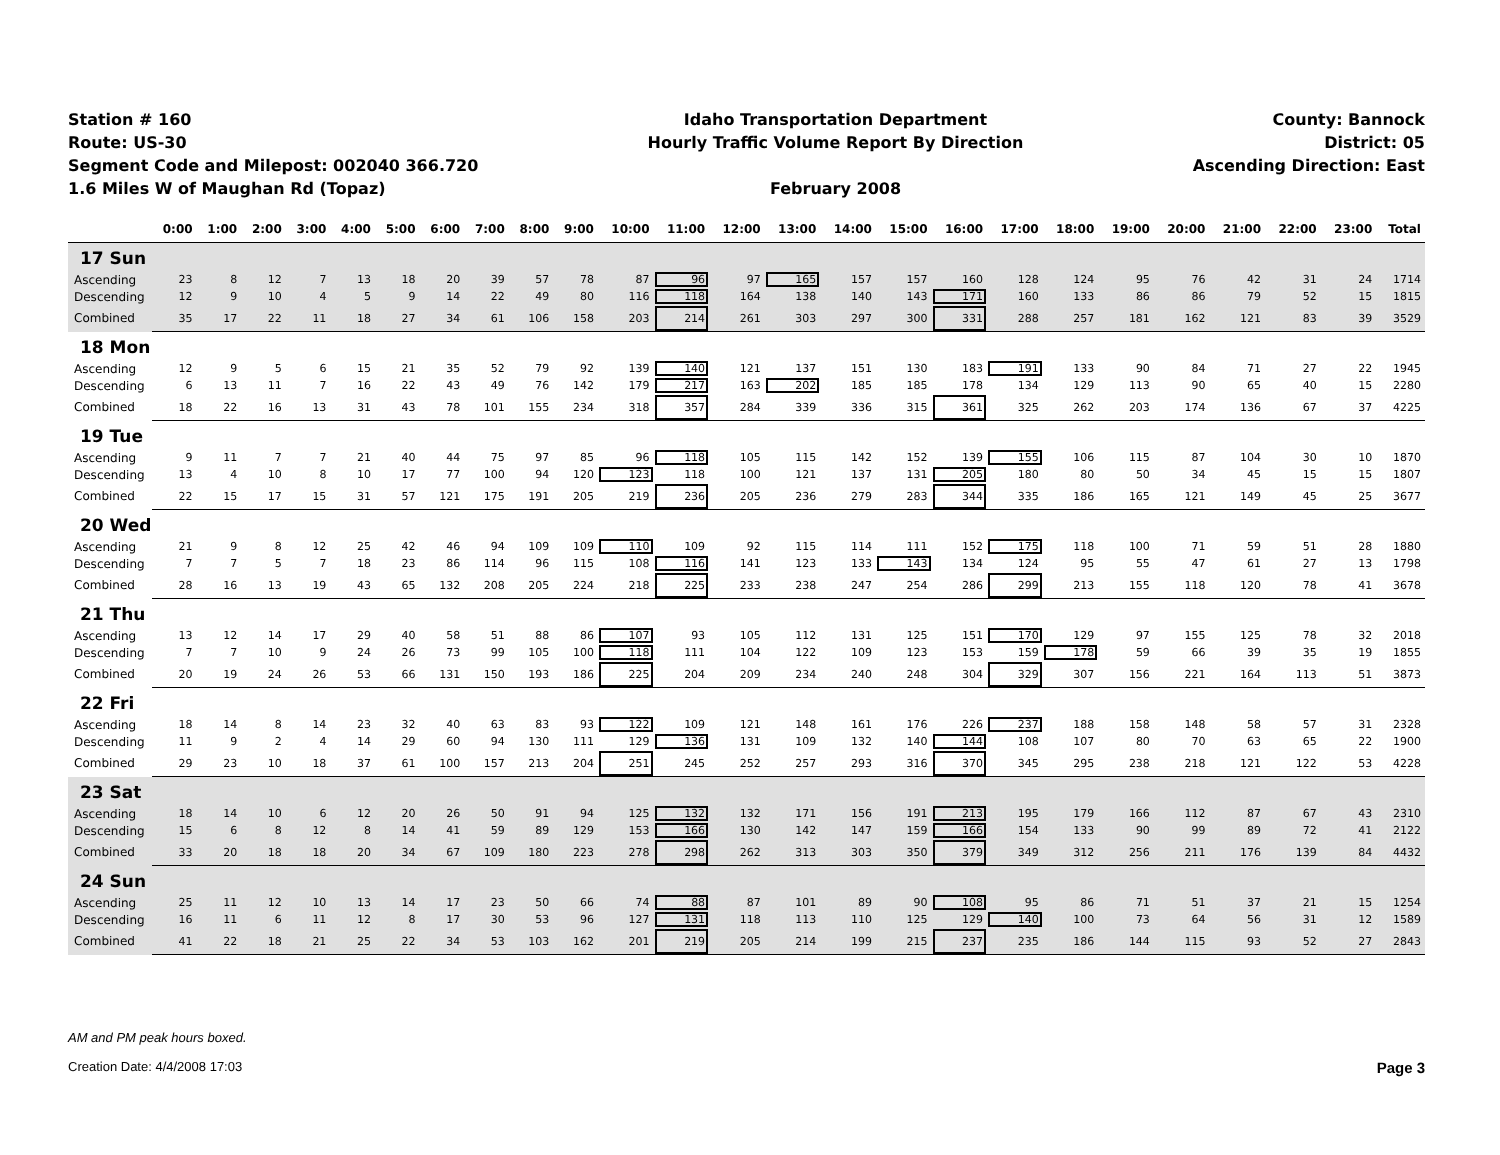Station # 160
Route: US-30
Segment Code and Milepost: 002040 366.720
1.6 Miles W of Maughan Rd (Topaz)
Idaho Transportation Department
Hourly Traffic Volume Report By Direction
February 2008
County: Bannock
District: 05
Ascending Direction: East
| | 0:00 | 1:00 | 2:00 | 3:00 | 4:00 | 5:00 | 6:00 | 7:00 | 8:00 | 9:00 | 10:00 | 11:00 | 12:00 | 13:00 | 14:00 | 15:00 | 16:00 | 17:00 | 18:00 | 19:00 | 20:00 | 21:00 | 22:00 | 23:00 | Total |
| --- | --- | --- | --- | --- | --- | --- | --- | --- | --- | --- | --- | --- | --- | --- | --- | --- | --- | --- | --- | --- | --- | --- | --- | --- | --- |
| 17 Sun | | | | | | | | | | | | | | | | | | | | | | | | | |
| Ascending | 23 | 8 | 12 | 7 | 13 | 18 | 20 | 39 | 57 | 78 | 87 | 96 | 97 | 165 | 157 | 157 | 160 | 128 | 124 | 95 | 76 | 42 | 31 | 24 | 1714 |
| Descending | 12 | 9 | 10 | 4 | 5 | 9 | 14 | 22 | 49 | 80 | 116 | 118 | 164 | 138 | 140 | 143 | 171 | 160 | 133 | 86 | 86 | 79 | 52 | 15 | 1815 |
| Combined | 35 | 17 | 22 | 11 | 18 | 27 | 34 | 61 | 106 | 158 | 203 | 214 | 261 | 303 | 297 | 300 | 331 | 288 | 257 | 181 | 162 | 121 | 83 | 39 | 3529 |
| 18 Mon | | | | | | | | | | | | | | | | | | | | | | | | | |
| Ascending | 12 | 9 | 5 | 6 | 15 | 21 | 35 | 52 | 79 | 92 | 139 | 140 | 121 | 137 | 151 | 130 | 183 | 191 | 133 | 90 | 84 | 71 | 27 | 22 | 1945 |
| Descending | 6 | 13 | 11 | 7 | 16 | 22 | 43 | 49 | 76 | 142 | 179 | 217 | 163 | 202 | 185 | 185 | 178 | 134 | 129 | 113 | 90 | 65 | 40 | 15 | 2280 |
| Combined | 18 | 22 | 16 | 13 | 31 | 43 | 78 | 101 | 155 | 234 | 318 | 357 | 284 | 339 | 336 | 315 | 361 | 325 | 262 | 203 | 174 | 136 | 67 | 37 | 4225 |
| 19 Tue | | | | | | | | | | | | | | | | | | | | | | | | | |
| Ascending | 9 | 11 | 7 | 7 | 21 | 40 | 44 | 75 | 97 | 85 | 96 | 118 | 105 | 115 | 142 | 152 | 139 | 155 | 106 | 115 | 87 | 104 | 30 | 10 | 1870 |
| Descending | 13 | 4 | 10 | 8 | 10 | 17 | 77 | 100 | 94 | 120 | 123 | 118 | 100 | 121 | 137 | 131 | 205 | 180 | 80 | 50 | 34 | 45 | 15 | 15 | 1807 |
| Combined | 22 | 15 | 17 | 15 | 31 | 57 | 121 | 175 | 191 | 205 | 219 | 236 | 205 | 236 | 279 | 283 | 344 | 335 | 186 | 165 | 121 | 149 | 45 | 25 | 3677 |
| 20 Wed | | | | | | | | | | | | | | | | | | | | | | | | | |
| Ascending | 21 | 9 | 8 | 12 | 25 | 42 | 46 | 94 | 109 | 109 | 110 | 109 | 92 | 115 | 114 | 111 | 152 | 175 | 118 | 100 | 71 | 59 | 51 | 28 | 1880 |
| Descending | 7 | 7 | 5 | 7 | 18 | 23 | 86 | 114 | 96 | 115 | 108 | 116 | 141 | 123 | 133 | 143 | 134 | 124 | 95 | 55 | 47 | 61 | 27 | 13 | 1798 |
| Combined | 28 | 16 | 13 | 19 | 43 | 65 | 132 | 208 | 205 | 224 | 218 | 225 | 233 | 238 | 247 | 254 | 286 | 299 | 213 | 155 | 118 | 120 | 78 | 41 | 3678 |
| 21 Thu | | | | | | | | | | | | | | | | | | | | | | | | | |
| Ascending | 13 | 12 | 14 | 17 | 29 | 40 | 58 | 51 | 88 | 86 | 107 | 93 | 105 | 112 | 131 | 125 | 151 | 170 | 129 | 97 | 155 | 125 | 78 | 32 | 2018 |
| Descending | 7 | 7 | 10 | 9 | 24 | 26 | 73 | 99 | 105 | 100 | 118 | 111 | 104 | 122 | 109 | 123 | 153 | 159 | 178 | 59 | 66 | 39 | 35 | 19 | 1855 |
| Combined | 20 | 19 | 24 | 26 | 53 | 66 | 131 | 150 | 193 | 186 | 225 | 204 | 209 | 234 | 240 | 248 | 304 | 329 | 307 | 156 | 221 | 164 | 113 | 51 | 3873 |
| 22 Fri | | | | | | | | | | | | | | | | | | | | | | | | | |
| Ascending | 18 | 14 | 8 | 14 | 23 | 32 | 40 | 63 | 83 | 93 | 122 | 109 | 121 | 148 | 161 | 176 | 226 | 237 | 188 | 158 | 148 | 58 | 57 | 31 | 2328 |
| Descending | 11 | 9 | 2 | 4 | 14 | 29 | 60 | 94 | 130 | 111 | 129 | 136 | 131 | 109 | 132 | 140 | 144 | 108 | 107 | 80 | 70 | 63 | 65 | 22 | 1900 |
| Combined | 29 | 23 | 10 | 18 | 37 | 61 | 100 | 157 | 213 | 204 | 251 | 245 | 252 | 257 | 293 | 316 | 370 | 345 | 295 | 238 | 218 | 121 | 122 | 53 | 4228 |
| 23 Sat | | | | | | | | | | | | | | | | | | | | | | | | | |
| Ascending | 18 | 14 | 10 | 6 | 12 | 20 | 26 | 50 | 91 | 94 | 125 | 132 | 132 | 171 | 156 | 191 | 213 | 195 | 179 | 166 | 112 | 87 | 67 | 43 | 2310 |
| Descending | 15 | 6 | 8 | 12 | 8 | 14 | 41 | 59 | 89 | 129 | 153 | 166 | 130 | 142 | 147 | 159 | 166 | 154 | 133 | 90 | 99 | 89 | 72 | 41 | 2122 |
| Combined | 33 | 20 | 18 | 18 | 20 | 34 | 67 | 109 | 180 | 223 | 278 | 298 | 262 | 313 | 303 | 350 | 379 | 349 | 312 | 256 | 211 | 176 | 139 | 84 | 4432 |
| 24 Sun | | | | | | | | | | | | | | | | | | | | | | | | | |
| Ascending | 25 | 11 | 12 | 10 | 13 | 14 | 17 | 23 | 50 | 66 | 74 | 88 | 87 | 101 | 89 | 90 | 108 | 95 | 86 | 71 | 51 | 37 | 21 | 15 | 1254 |
| Descending | 16 | 11 | 6 | 11 | 12 | 8 | 17 | 30 | 53 | 96 | 127 | 131 | 118 | 113 | 110 | 125 | 129 | 140 | 100 | 73 | 64 | 56 | 31 | 12 | 1589 |
| Combined | 41 | 22 | 18 | 21 | 25 | 22 | 34 | 53 | 103 | 162 | 201 | 219 | 205 | 214 | 199 | 215 | 237 | 235 | 186 | 144 | 115 | 93 | 52 | 27 | 2843 |
AM and PM peak hours boxed.
Creation Date: 4/4/2008 17:03 Page 3